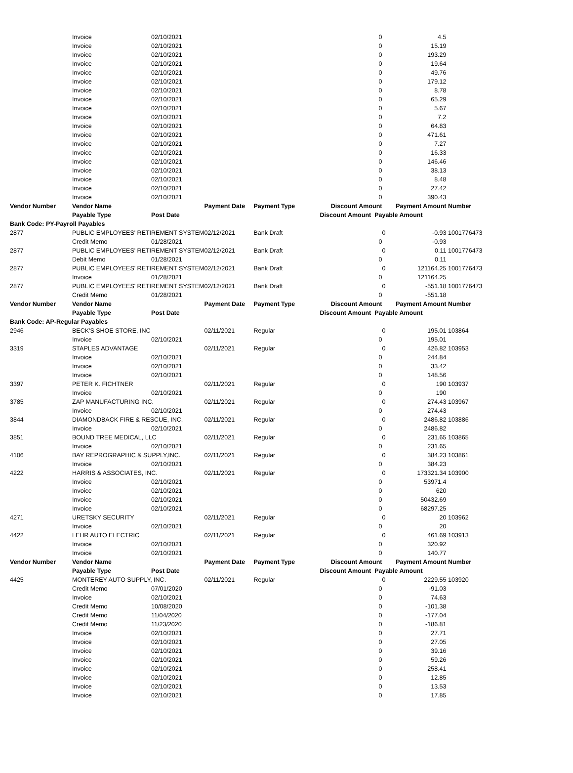| | Invoice | 02/10/2021 | | | 0 | | 4.5 | |
| | Invoice | 02/10/2021 | | | 0 | | 15.19 | |
| | Invoice | 02/10/2021 | | | 0 | | 193.29 | |
| | Invoice | 02/10/2021 | | | 0 | | 19.64 | |
| | Invoice | 02/10/2021 | | | 0 | | 49.76 | |
| | Invoice | 02/10/2021 | | | 0 | | 179.12 | |
| | Invoice | 02/10/2021 | | | 0 | | 8.78 | |
| | Invoice | 02/10/2021 | | | 0 | | 65.29 | |
| | Invoice | 02/10/2021 | | | 0 | | 5.67 | |
| | Invoice | 02/10/2021 | | | 0 | | 7.2 | |
| | Invoice | 02/10/2021 | | | 0 | | 64.83 | |
| | Invoice | 02/10/2021 | | | 0 | | 471.61 | |
| | Invoice | 02/10/2021 | | | 0 | | 7.27 | |
| | Invoice | 02/10/2021 | | | 0 | | 16.33 | |
| | Invoice | 02/10/2021 | | | 0 | | 146.46 | |
| | Invoice | 02/10/2021 | | | 0 | | 38.13 | |
| | Invoice | 02/10/2021 | | | 0 | | 8.48 | |
| | Invoice | 02/10/2021 | | | 0 | | 27.42 | |
| | Invoice | 02/10/2021 | | | 0 | | 390.43 | |
| Vendor Number | Vendor Name | | Payment Date | Payment Type | Discount Amount | Payment Amount | | Number |
| | Payable Type | Post Date | | | Discount Amount Payable Amount | | | |
| Bank Code: PY-Payroll Payables | | | | | | | | |
| 2877 | PUBLIC EMPLOYEES' RETIREMENT SYSTEM | | 02/12/2021 | Bank Draft | | 0 | -0.93 | 1001776473 |
| | Credit Memo | 01/28/2021 | | | 0 | | -0.93 | |
| 2877 | PUBLIC EMPLOYEES' RETIREMENT SYSTEM | | 02/12/2021 | Bank Draft | | 0 | 0.11 | 1001776473 |
| | Debit Memo | 01/28/2021 | | | 0 | | 0.11 | |
| 2877 | PUBLIC EMPLOYEES' RETIREMENT SYSTEM | | 02/12/2021 | Bank Draft | | 0 | 121164.25 | 1001776473 |
| | Invoice | 01/28/2021 | | | 0 | | 121164.25 | |
| 2877 | PUBLIC EMPLOYEES' RETIREMENT SYSTEM | | 02/12/2021 | Bank Draft | | 0 | -551.18 | 1001776473 |
| | Credit Memo | 01/28/2021 | | | 0 | | -551.18 | |
| Vendor Number | Vendor Name | | Payment Date | Payment Type | Discount Amount | Payment Amount | | Number |
| | Payable Type | Post Date | | | Discount Amount Payable Amount | | | |
| Bank Code: AP-Regular Payables | | | | | | | | |
| 2946 | BECK'S SHOE STORE, INC | | 02/11/2021 | Regular | | 0 | 195.01 | 103864 |
| | Invoice | 02/10/2021 | | | 0 | | 195.01 | |
| 3319 | STAPLES ADVANTAGE | | 02/11/2021 | Regular | | 0 | 426.82 | 103953 |
| | Invoice | 02/10/2021 | | | 0 | | 244.84 | |
| | Invoice | 02/10/2021 | | | 0 | | 33.42 | |
| | Invoice | 02/10/2021 | | | 0 | | 148.56 | |
| 3397 | PETER K. FICHTNER | | 02/11/2021 | Regular | | 0 | 190 | 103937 |
| | Invoice | 02/10/2021 | | | 0 | | 190 | |
| 3785 | ZAP MANUFACTURING INC. | | 02/11/2021 | Regular | | 0 | 274.43 | 103967 |
| | Invoice | 02/10/2021 | | | 0 | | 274.43 | |
| 3844 | DIAMONDBACK FIRE & RESCUE, INC. | | 02/11/2021 | Regular | | 0 | 2486.82 | 103886 |
| | Invoice | 02/10/2021 | | | 0 | | 2486.82 | |
| 3851 | BOUND TREE MEDICAL, LLC | | 02/11/2021 | Regular | | 0 | 231.65 | 103865 |
| | Invoice | 02/10/2021 | | | 0 | | 231.65 | |
| 4106 | BAY REPROGRAPHIC & SUPPLY,INC. | | 02/11/2021 | Regular | | 0 | 384.23 | 103861 |
| | Invoice | 02/10/2021 | | | 0 | | 384.23 | |
| 4222 | HARRIS & ASSOCIATES, INC. | | 02/11/2021 | Regular | | 0 | 173321.34 | 103900 |
| | Invoice | 02/10/2021 | | | 0 | | 53971.4 | |
| | Invoice | 02/10/2021 | | | 0 | | 620 | |
| | Invoice | 02/10/2021 | | | 0 | | 50432.69 | |
| | Invoice | 02/10/2021 | | | 0 | | 68297.25 | |
| 4271 | URETSKY SECURITY | | 02/11/2021 | Regular | | 0 | 20 | 103962 |
| | Invoice | 02/10/2021 | | | 0 | | 20 | |
| 4422 | LEHR AUTO ELECTRIC | | 02/11/2021 | Regular | | 0 | 461.69 | 103913 |
| | Invoice | 02/10/2021 | | | 0 | | 320.92 | |
| | Invoice | 02/10/2021 | | | 0 | | 140.77 | |
| Vendor Number | Vendor Name | | Payment Date | Payment Type | Discount Amount | Payment Amount | | Number |
| | Payable Type | Post Date | | | Discount Amount Payable Amount | | | |
| 4425 | MONTEREY AUTO SUPPLY, INC. | | 02/11/2021 | Regular | | 0 | 2229.55 | 103920 |
| | Credit Memo | 07/01/2020 | | | 0 | | -91.03 | |
| | Invoice | 02/10/2021 | | | 0 | | 74.63 | |
| | Credit Memo | 10/08/2020 | | | 0 | | -101.38 | |
| | Credit Memo | 11/04/2020 | | | 0 | | -177.04 | |
| | Credit Memo | 11/23/2020 | | | 0 | | -186.81 | |
| | Invoice | 02/10/2021 | | | 0 | | 27.71 | |
| | Invoice | 02/10/2021 | | | 0 | | 27.05 | |
| | Invoice | 02/10/2021 | | | 0 | | 39.16 | |
| | Invoice | 02/10/2021 | | | 0 | | 59.26 | |
| | Invoice | 02/10/2021 | | | 0 | | 258.41 | |
| | Invoice | 02/10/2021 | | | 0 | | 12.85 | |
| | Invoice | 02/10/2021 | | | 0 | | 13.53 | |
| | Invoice | 02/10/2021 | | | 0 | | 17.85 | |